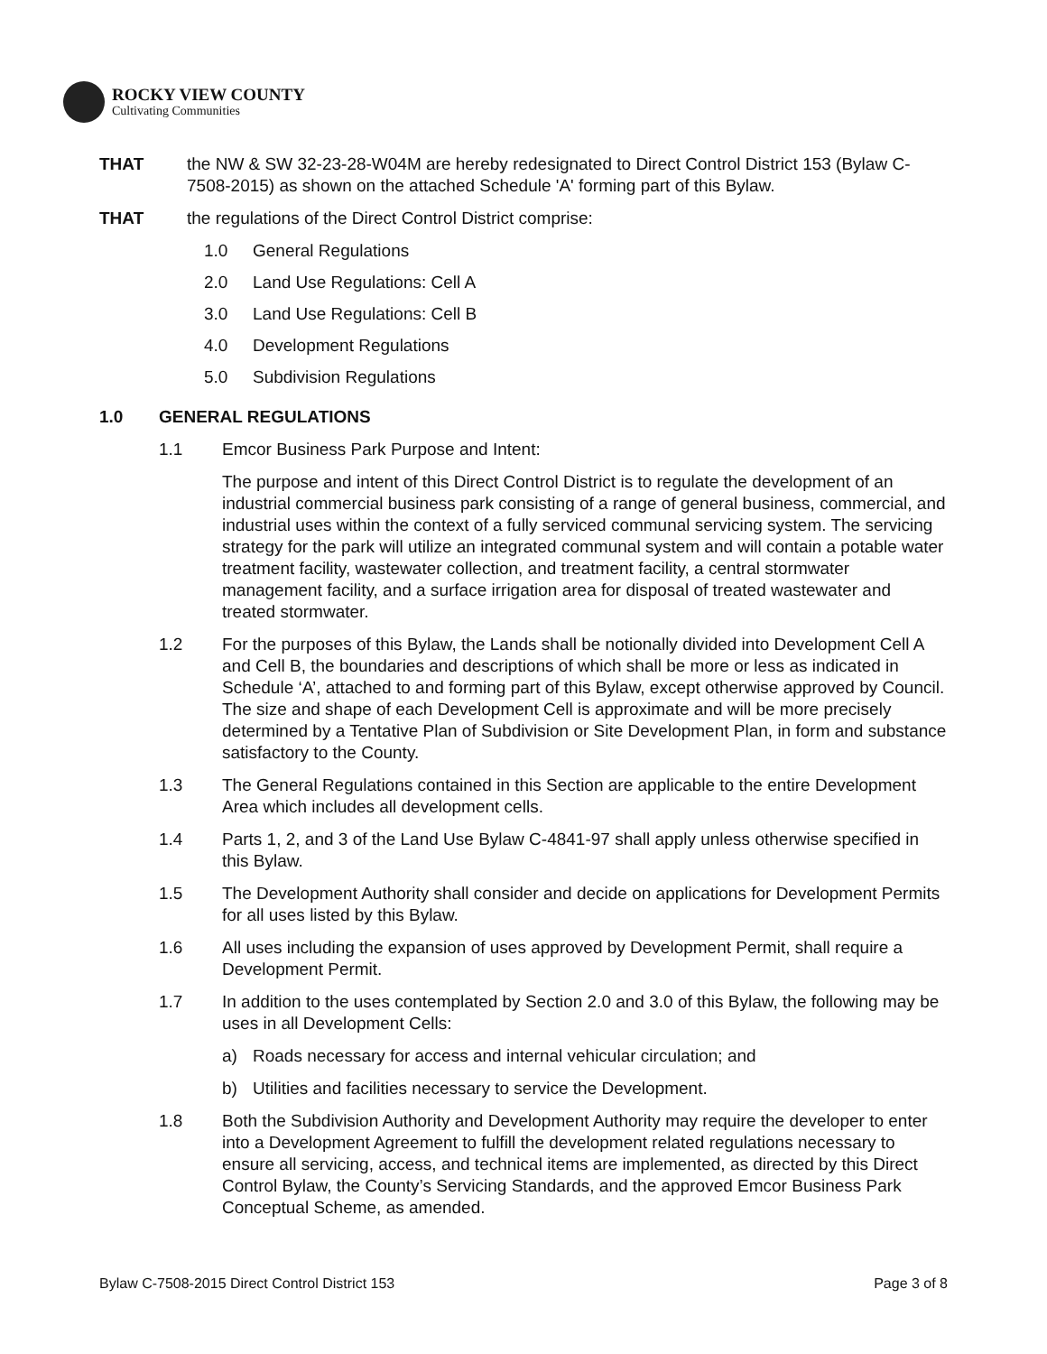ROCKY VIEW COUNTY
Cultivating Communities
THAT the NW & SW 32-23-28-W04M are hereby redesignated to Direct Control District 153 (Bylaw C-7508-2015) as shown on the attached Schedule 'A' forming part of this Bylaw.
THAT the regulations of the Direct Control District comprise:
1.0 General Regulations
2.0 Land Use Regulations: Cell A
3.0 Land Use Regulations: Cell B
4.0 Development Regulations
5.0 Subdivision Regulations
1.0 GENERAL REGULATIONS
1.1 Emcor Business Park Purpose and Intent:
The purpose and intent of this Direct Control District is to regulate the development of an industrial commercial business park consisting of a range of general business, commercial, and industrial uses within the context of a fully serviced communal servicing system. The servicing strategy for the park will utilize an integrated communal system and will contain a potable water treatment facility, wastewater collection, and treatment facility, a central stormwater management facility, and a surface irrigation area for disposal of treated wastewater and treated stormwater.
1.2 For the purposes of this Bylaw, the Lands shall be notionally divided into Development Cell A and Cell B, the boundaries and descriptions of which shall be more or less as indicated in Schedule ‘A’, attached to and forming part of this Bylaw, except otherwise approved by Council. The size and shape of each Development Cell is approximate and will be more precisely determined by a Tentative Plan of Subdivision or Site Development Plan, in form and substance satisfactory to the County.
1.3 The General Regulations contained in this Section are applicable to the entire Development Area which includes all development cells.
1.4 Parts 1, 2, and 3 of the Land Use Bylaw C-4841-97 shall apply unless otherwise specified in this Bylaw.
1.5 The Development Authority shall consider and decide on applications for Development Permits for all uses listed by this Bylaw.
1.6 All uses including the expansion of uses approved by Development Permit, shall require a Development Permit.
1.7 In addition to the uses contemplated by Section 2.0 and 3.0 of this Bylaw, the following may be uses in all Development Cells:
a) Roads necessary for access and internal vehicular circulation; and
b) Utilities and facilities necessary to service the Development.
1.8 Both the Subdivision Authority and Development Authority may require the developer to enter into a Development Agreement to fulfill the development related regulations necessary to ensure all servicing, access, and technical items are implemented, as directed by this Direct Control Bylaw, the County’s Servicing Standards, and the approved Emcor Business Park Conceptual Scheme, as amended.
Bylaw C-7508-2015 Direct Control District 153 Page 3 of 8